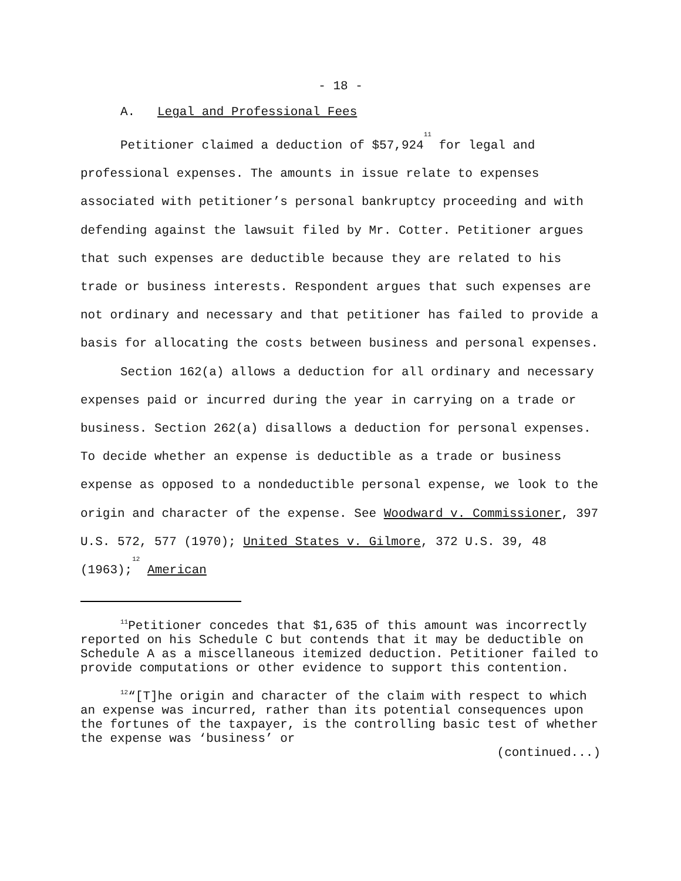- 18 -
A. Legal and Professional Fees
Petitioner claimed a deduction of $57,924<sup>11</sup> for legal and professional expenses. The amounts in issue relate to expenses associated with petitioner’s personal bankruptcy proceeding and with defending against the lawsuit filed by Mr. Cotter. Petitioner argues that such expenses are deductible because they are related to his trade or business interests. Respondent argues that such expenses are not ordinary and necessary and that petitioner has failed to provide a basis for allocating the costs between business and personal expenses.
Section 162(a) allows a deduction for all ordinary and necessary expenses paid or incurred during the year in carrying on a trade or business. Section 262(a) disallows a deduction for personal expenses. To decide whether an expense is deductible as a trade or business expense as opposed to a nondeductible personal expense, we look to the origin and character of the expense. See Woodward v. Commissioner, 397 U.S. 572, 577 (1970); United States v. Gilmore, 372 U.S. 39, 48 (1963);<sup>12</sup> American
<sup>11</sup> Petitioner concedes that $1,635 of this amount was incorrectly reported on his Schedule C but contends that it may be deductible on Schedule A as a miscellaneous itemized deduction. Petitioner failed to provide computations or other evidence to support this contention.
<sup>12</sup> “[T]he origin and character of the claim with respect to which an expense was incurred, rather than its potential consequences upon the fortunes of the taxpayer, is the controlling basic test of whether the expense was ‘business’ or
(continued...)